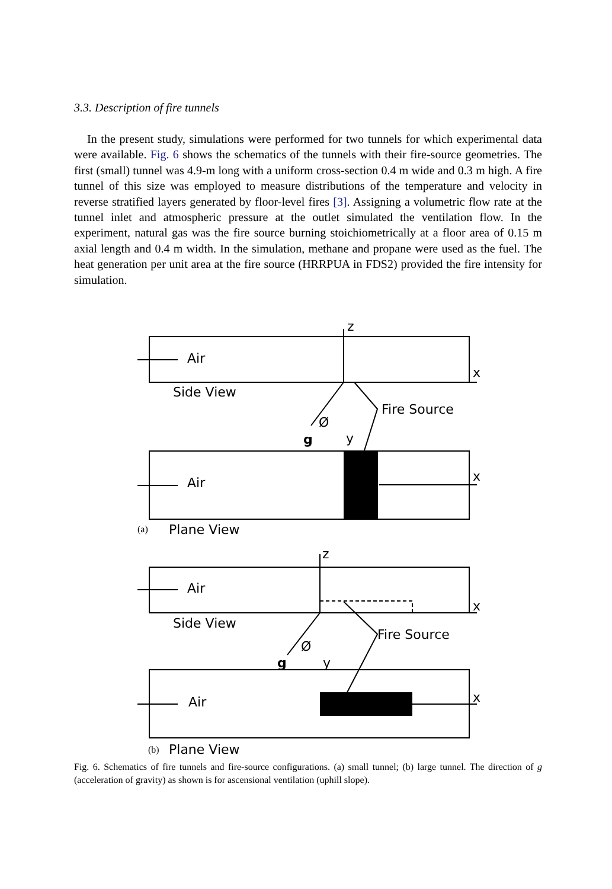3.3. Description of fire tunnels
In the present study, simulations were performed for two tunnels for which experimental data were available. Fig. 6 shows the schematics of the tunnels with their fire-source geometries. The first (small) tunnel was 4.9-m long with a uniform cross-section 0.4 m wide and 0.3 m high. A fire tunnel of this size was employed to measure distributions of the temperature and velocity in reverse stratified layers generated by floor-level fires [3]. Assigning a volumetric flow rate at the tunnel inlet and atmospheric pressure at the outlet simulated the ventilation flow. In the experiment, natural gas was the fire source burning stoichiometrically at a floor area of 0.15 m axial length and 0.4 m width. In the simulation, methane and propane were used as the fuel. The heat generation per unit area at the fire source (HRRPUA in FDS2) provided the fire intensity for simulation.
Air
Air
Air
Air
Side View
Side View
Plane View
Plane View
Fire Source
Fire Source
z
z
x
x
x
x
g
y
g
y
Ø
Ø
(a)
(b)
Fig. 6. Schematics of fire tunnels and fire-source configurations. (a) small tunnel; (b) large tunnel. The direction of g (acceleration of gravity) as shown is for ascensional ventilation (uphill slope).